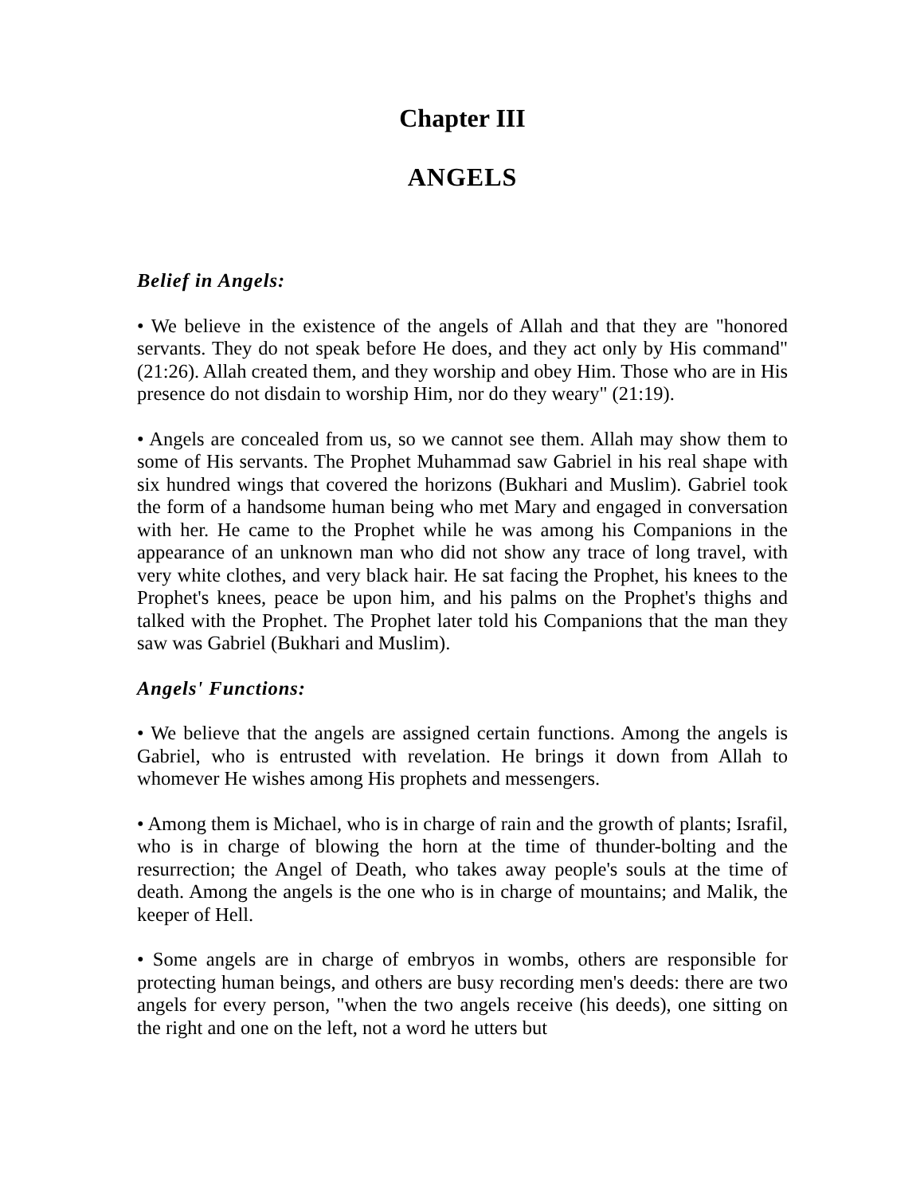Chapter III
ANGELS
Belief in Angels:
• We believe in the existence of the angels of Allah and that they are "honored servants. They do not speak before He does, and they act only by His command" (21:26). Allah created them, and they worship and obey Him. Those who are in His presence do not disdain to worship Him, nor do they weary" (21:19).
• Angels are concealed from us, so we cannot see them. Allah may show them to some of His servants. The Prophet Muhammad saw Gabriel in his real shape with six hundred wings that covered the horizons (Bukhari and Muslim). Gabriel took the form of a handsome human being who met Mary and engaged in conversation with her. He came to the Prophet while he was among his Companions in the appearance of an unknown man who did not show any trace of long travel, with very white clothes, and very black hair. He sat facing the Prophet, his knees to the Prophet's knees, peace be upon him, and his palms on the Prophet's thighs and talked with the Prophet. The Prophet later told his Companions that the man they saw was Gabriel (Bukhari and Muslim).
Angels' Functions:
• We believe that the angels are assigned certain functions. Among the angels is Gabriel, who is entrusted with revelation. He brings it down from Allah to whomever He wishes among His prophets and messengers.
• Among them is Michael, who is in charge of rain and the growth of plants; Israfil, who is in charge of blowing the horn at the time of thunder-bolting and the resurrection; the Angel of Death, who takes away people's souls at the time of death. Among the angels is the one who is in charge of mountains; and Malik, the keeper of Hell.
• Some angels are in charge of embryos in wombs, others are responsible for protecting human beings, and others are busy recording men's deeds: there are two angels for every person, "when the two angels receive (his deeds), one sitting on the right and one on the left, not a word he utters but